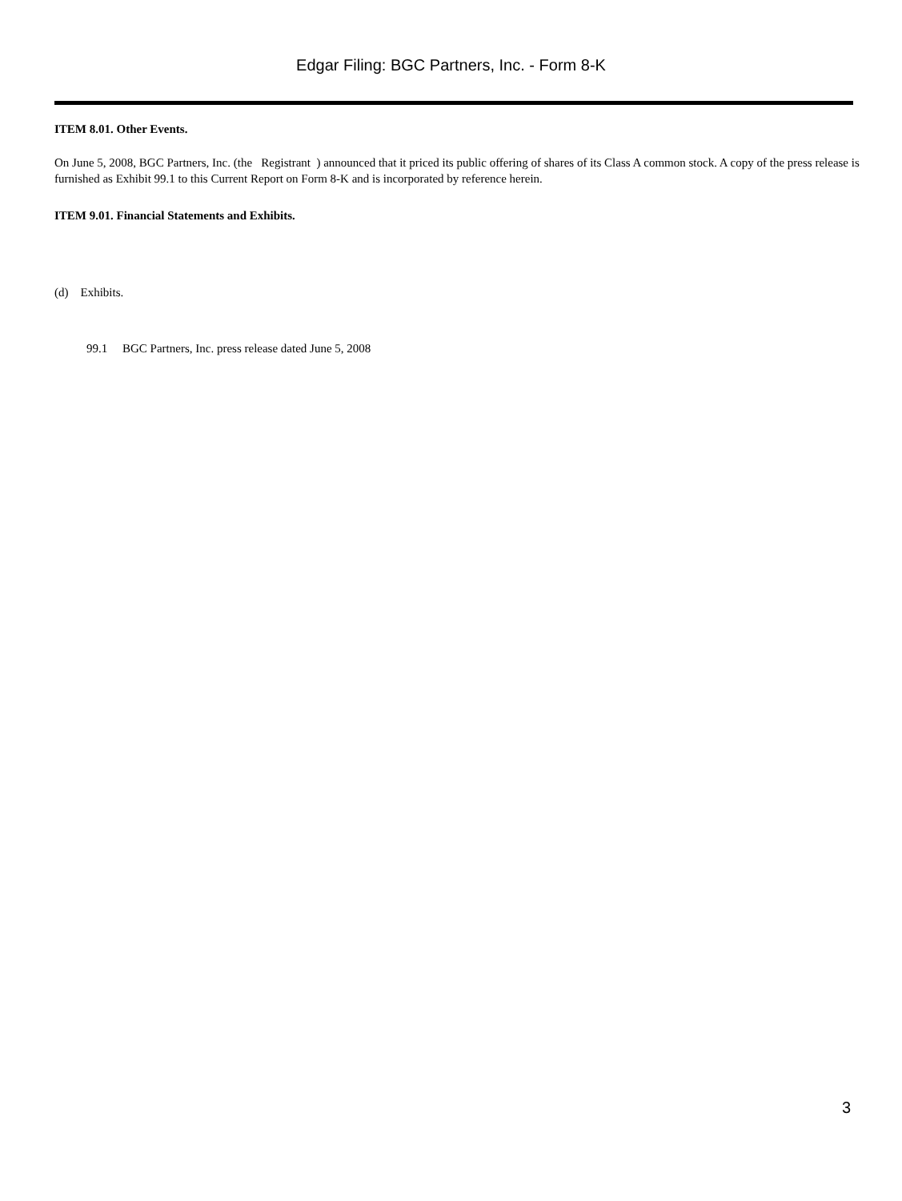Edgar Filing: BGC Partners, Inc. - Form 8-K
ITEM 8.01. Other Events.
On June 5, 2008, BGC Partners, Inc. (the Registrant ) announced that it priced its public offering of shares of its Class A common stock. A copy of the press release is furnished as Exhibit 99.1 to this Current Report on Form 8-K and is incorporated by reference herein.
ITEM 9.01. Financial Statements and Exhibits.
(d) Exhibits.
99.1 BGC Partners, Inc. press release dated June 5, 2008
3